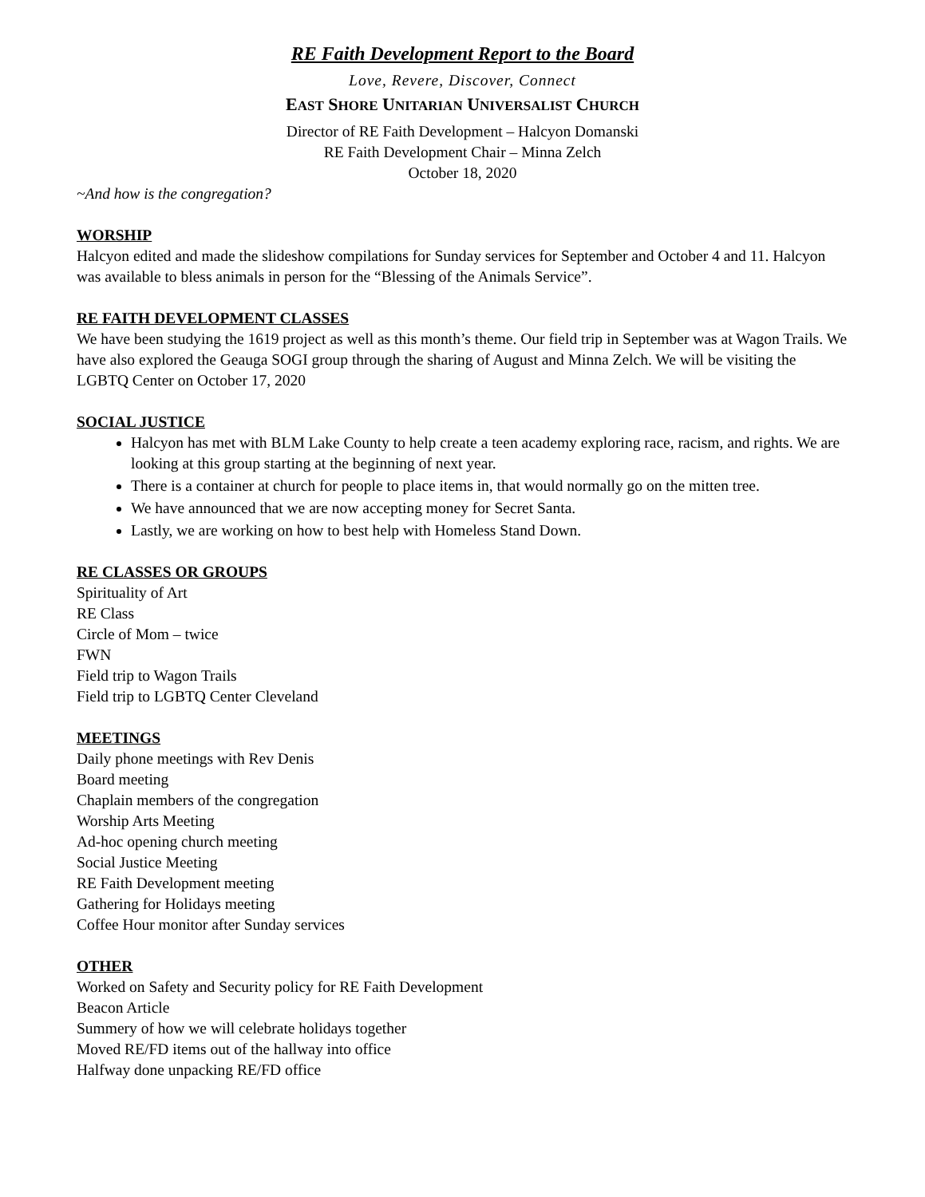RE Faith Development Report to the Board
Love, Revere, Discover, Connect
EAST SHORE UNITARIAN UNIVERSALIST CHURCH
Director of RE Faith Development – Halcyon Domanski
RE Faith Development Chair – Minna Zelch
October 18, 2020
~And how is the congregation?
WORSHIP
Halcyon edited and made the slideshow compilations for Sunday services for September and October 4 and 11. Halcyon was available to bless animals in person for the “Blessing of the Animals Service”.
RE FAITH DEVELOPMENT CLASSES
We have been studying the 1619 project as well as this month’s theme. Our field trip in September was at Wagon Trails. We have also explored the Geauga SOGI group through the sharing of August and Minna Zelch. We will be visiting the LGBTQ Center on October 17, 2020
SOCIAL JUSTICE
Halcyon has met with BLM Lake County to help create a teen academy exploring race, racism, and rights. We are looking at this group starting at the beginning of next year.
There is a container at church for people to place items in, that would normally go on the mitten tree.
We have announced that we are now accepting money for Secret Santa.
Lastly, we are working on how to best help with Homeless Stand Down.
RE CLASSES OR GROUPS
Spirituality of Art
RE Class
Circle of Mom – twice
FWN
Field trip to Wagon Trails
Field trip to LGBTQ Center Cleveland
MEETINGS
Daily phone meetings with Rev Denis
Board meeting
Chaplain members of the congregation
Worship Arts Meeting
Ad-hoc opening church meeting
Social Justice Meeting
RE Faith Development meeting
Gathering for Holidays meeting
Coffee Hour monitor after Sunday services
OTHER
Worked on Safety and Security policy for RE Faith Development
Beacon Article
Summery of how we will celebrate holidays together
Moved RE/FD items out of the hallway into office
Halfway done unpacking RE/FD office